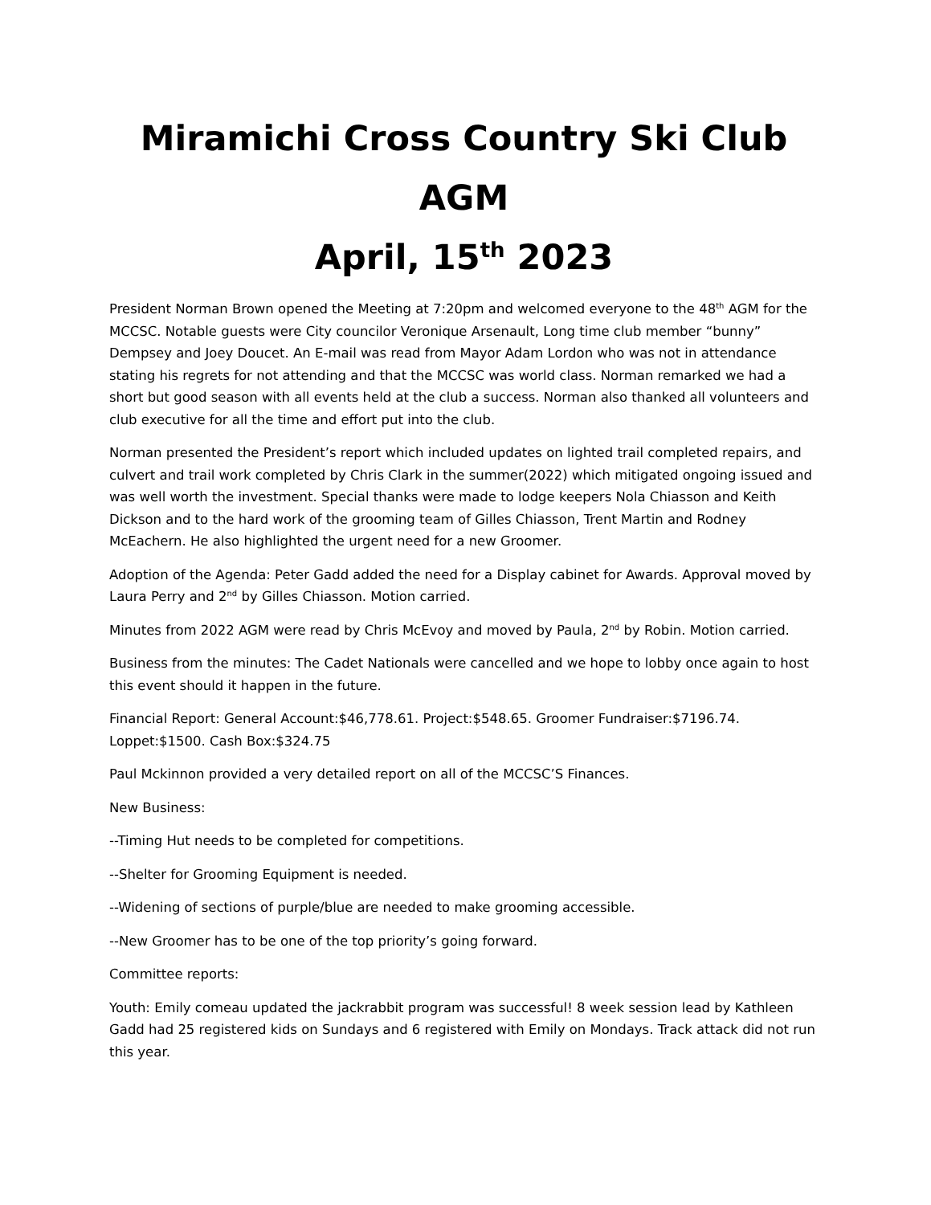Miramichi Cross Country Ski Club
AGM
April, 15<sup>th</sup> 2023
President Norman Brown opened the Meeting at 7:20pm and welcomed everyone to the 48<sup>th</sup> AGM for the MCCSC. Notable guests were City councilor Veronique Arsenault, Long time club member “bunny” Dempsey and Joey Doucet. An E-mail was read from Mayor Adam Lordon who was not in attendance stating his regrets for not attending and that the MCCSC was world class. Norman remarked we had a short but good season with all events held at the club a success. Norman also thanked all volunteers and club executive for all the time and effort put into the club.
Norman presented the President’s report which included updates on lighted trail completed repairs, and culvert and trail work completed by Chris Clark in the summer(2022) which mitigated ongoing issued and was well worth the investment. Special thanks were made to lodge keepers Nola Chiasson and Keith Dickson and to the hard work of the grooming team of Gilles Chiasson, Trent Martin and Rodney McEachern. He also highlighted the urgent need for a new Groomer.
Adoption of the Agenda: Peter Gadd added the need for a Display cabinet for Awards. Approval moved by Laura Perry and 2<sup>nd</sup> by Gilles Chiasson. Motion carried.
Minutes from 2022 AGM were read by Chris McEvoy and moved by Paula, 2<sup>nd</sup> by Robin. Motion carried.
Business from the minutes: The Cadet Nationals were cancelled and we hope to lobby once again to host this event should it happen in the future.
Financial Report: General Account:$46,778.61. Project:$548.65. Groomer Fundraiser:$7196.74. Loppet:$1500. Cash Box:$324.75
Paul Mckinnon provided a very detailed report on all of the MCCSC’S Finances.
New Business:
--Timing Hut needs to be completed for competitions.
--Shelter for Grooming Equipment is needed.
--Widening of sections of purple/blue are needed to make grooming accessible.
--New Groomer has to be one of the top priority’s going forward.
Committee reports:
Youth: Emily comeau updated the jackrabbit program was successful! 8 week session lead by Kathleen Gadd had 25 registered kids on Sundays and 6 registered with Emily on Mondays. Track attack did not run this year.